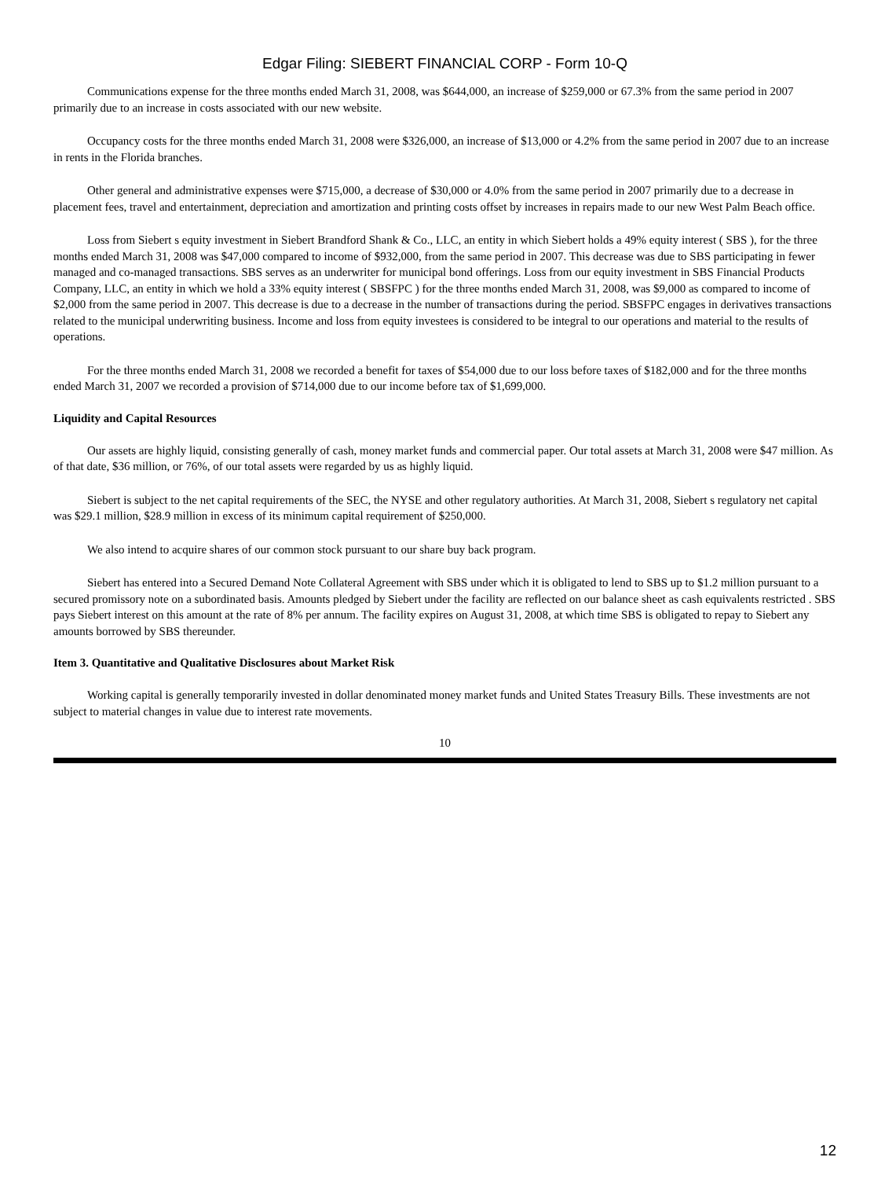Edgar Filing: SIEBERT FINANCIAL CORP - Form 10-Q
Communications expense for the three months ended March 31, 2008, was $644,000, an increase of $259,000 or 67.3% from the same period in 2007 primarily due to an increase in costs associated with our new website.
Occupancy costs for the three months ended March 31, 2008 were $326,000, an increase of $13,000 or 4.2% from the same period in 2007 due to an increase in rents in the Florida branches.
Other general and administrative expenses were $715,000, a decrease of $30,000 or 4.0% from the same period in 2007 primarily due to a decrease in placement fees, travel and entertainment, depreciation and amortization and printing costs offset by increases in repairs made to our new West Palm Beach office.
Loss from Siebert s equity investment in Siebert Brandford Shank & Co., LLC, an entity in which Siebert holds a 49% equity interest ( SBS ), for the three months ended March 31, 2008 was $47,000 compared to income of $932,000, from the same period in 2007. This decrease was due to SBS participating in fewer managed and co-managed transactions. SBS serves as an underwriter for municipal bond offerings. Loss from our equity investment in SBS Financial Products Company, LLC, an entity in which we hold a 33% equity interest ( SBSFPC ) for the three months ended March 31, 2008, was $9,000 as compared to income of $2,000 from the same period in 2007. This decrease is due to a decrease in the number of transactions during the period. SBSFPC engages in derivatives transactions related to the municipal underwriting business. Income and loss from equity investees is considered to be integral to our operations and material to the results of operations.
For the three months ended March 31, 2008 we recorded a benefit for taxes of $54,000 due to our loss before taxes of $182,000 and for the three months ended March 31, 2007 we recorded a provision of $714,000 due to our income before tax of $1,699,000.
Liquidity and Capital Resources
Our assets are highly liquid, consisting generally of cash, money market funds and commercial paper. Our total assets at March 31, 2008 were $47 million. As of that date, $36 million, or 76%, of our total assets were regarded by us as highly liquid.
Siebert is subject to the net capital requirements of the SEC, the NYSE and other regulatory authorities. At March 31, 2008, Siebert s regulatory net capital was $29.1 million, $28.9 million in excess of its minimum capital requirement of $250,000.
We also intend to acquire shares of our common stock pursuant to our share buy back program.
Siebert has entered into a Secured Demand Note Collateral Agreement with SBS under which it is obligated to lend to SBS up to $1.2 million pursuant to a secured promissory note on a subordinated basis. Amounts pledged by Siebert under the facility are reflected on our balance sheet as cash equivalents restricted . SBS pays Siebert interest on this amount at the rate of 8% per annum. The facility expires on August 31, 2008, at which time SBS is obligated to repay to Siebert any amounts borrowed by SBS thereunder.
Item 3. Quantitative and Qualitative Disclosures about Market Risk
Working capital is generally temporarily invested in dollar denominated money market funds and United States Treasury Bills. These investments are not subject to material changes in value due to interest rate movements.
10
12